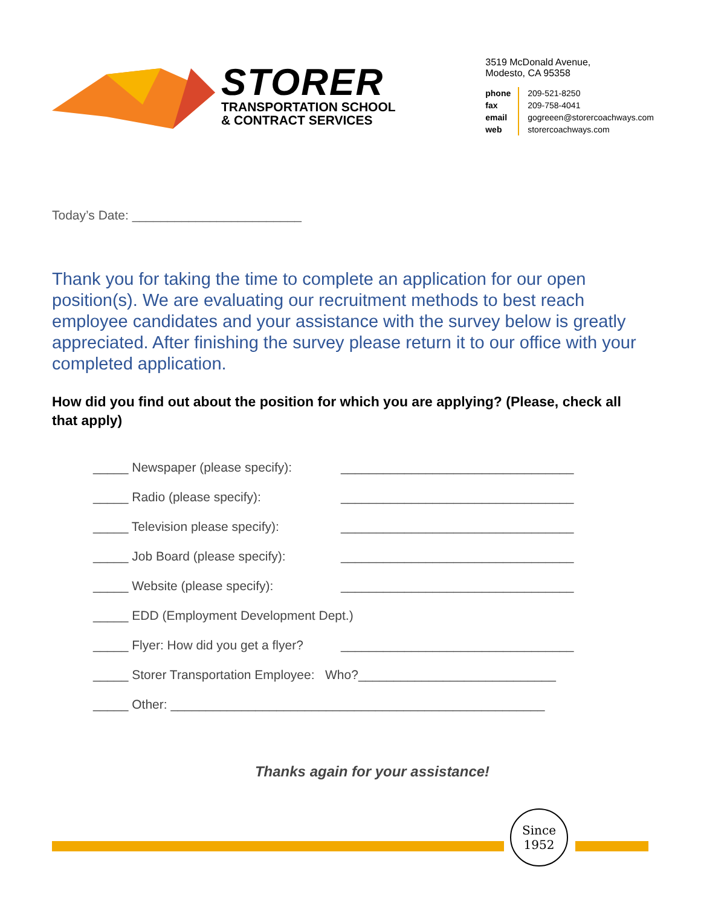STORER
TRANSPORTATION SCHOOL
& CONTRACT SERVICES
3519 McDonald Avenue,
Modesto, CA 95358
phone
fax
email
web
209-521-8250
209-758-4041
gogreeen@storercoachways.com
storercoachways.com
Today’s Date: ________________________
Thank you for taking the time to complete an application for our open position(s). We are evaluating our recruitment methods to best reach employee candidates and your assistance with the survey below is greatly appreciated. After finishing the survey please return it to our office with your completed application.
How did you find out about the position for which you are applying? (Please, check all that apply)
_____ Newspaper (please specify): _________________________________
_____ Radio (please specify): _________________________________
_____ Television please specify): _________________________________
_____ Job Board (please specify): _________________________________
_____ Website (please specify): _________________________________
_____ EDD (Employment Development Dept.)
_____ Flyer: How did you get a flyer? _________________________________
_____ Storer Transportation Employee: Who?____________________________
_____ Other: _____________________________________________________
Thanks again for your assistance!
Since
1952